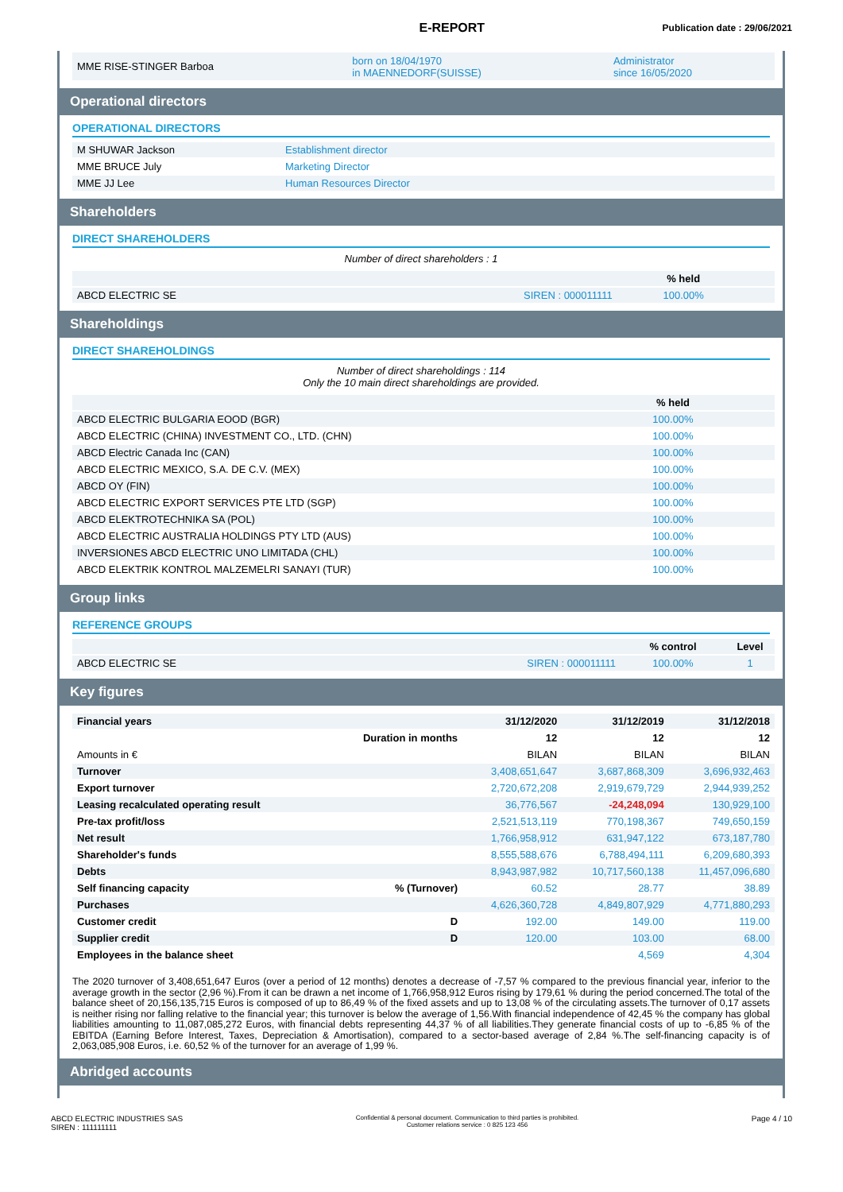E-REPORT
Publication date : 29/06/2021
| MME RISE-STINGER Barboa | born on 18/04/1970 in MAENNEDORF(SUISSE) | Administrator since 16/05/2020 |
Operational directors
OPERATIONAL DIRECTORS
| M SHUWAR Jackson | Establishment director |
| MME BRUCE July | Marketing Director |
| MME JJ Lee | Human Resources Director |
Shareholders
DIRECT SHAREHOLDERS
Number of direct shareholders : 1
| | | % held | |
| --- | --- | --- | --- |
| ABCD ELECTRIC SE | SIREN : 000011111 | 100.00% | |
Shareholdings
DIRECT SHAREHOLDINGS
Number of direct shareholdings : 114
Only the 10 main direct shareholdings are provided.
| | | % held | |
| --- | --- | --- | --- |
| ABCD ELECTRIC BULGARIA EOOD (BGR) | | 100.00% | |
| ABCD ELECTRIC (CHINA) INVESTMENT CO., LTD. (CHN) | | 100.00% | |
| ABCD Electric Canada Inc (CAN) | | 100.00% | |
| ABCD ELECTRIC MEXICO, S.A. DE C.V. (MEX) | | 100.00% | |
| ABCD OY (FIN) | | 100.00% | |
| ABCD ELECTRIC EXPORT SERVICES PTE LTD (SGP) | | 100.00% | |
| ABCD ELEKTROTECHNIKA SA (POL) | | 100.00% | |
| ABCD ELECTRIC AUSTRALIA HOLDINGS PTY LTD (AUS) | | 100.00% | |
| INVERSIONES ABCD ELECTRIC UNO LIMITADA (CHL) | | 100.00% | |
| ABCD ELEKTRIK KONTROL MALZEMELRI SANAYI (TUR) | | 100.00% | |
Group links
REFERENCE GROUPS
| | | % control | Level |
| --- | --- | --- | --- |
| ABCD ELECTRIC SE | SIREN : 000011111 | 100.00% | 1 |
Key figures
| Financial years | | 31/12/2020 | 31/12/2019 | 31/12/2018 |
| --- | --- | --- | --- | --- |
| | Duration in months | 12 | 12 | 12 |
| Amounts in € | | BILAN | BILAN | BILAN |
| Turnover | | 3,408,651,647 | 3,687,868,309 | 3,696,932,463 |
| Export turnover | | 2,720,672,208 | 2,919,679,729 | 2,944,939,252 |
| Leasing recalculated operating result | | 36,776,567 | -24,248,094 | 130,929,100 |
| Pre-tax profit/loss | | 2,521,513,119 | 770,198,367 | 749,650,159 |
| Net result | | 1,766,958,912 | 631,947,122 | 673,187,780 |
| Shareholder's funds | | 8,555,588,676 | 6,788,494,111 | 6,209,680,393 |
| Debts | | 8,943,987,982 | 10,717,560,138 | 11,457,096,680 |
| Self financing capacity | % (Turnover) | 60.52 | 28.77 | 38.89 |
| Purchases | | 4,626,360,728 | 4,849,807,929 | 4,771,880,293 |
| Customer credit | D | 192.00 | 149.00 | 119.00 |
| Supplier credit | D | 120.00 | 103.00 | 68.00 |
| Employees in the balance sheet | | | 4,569 | 4,304 |
The 2020 turnover of 3,408,651,647 Euros (over a period of 12 months) denotes a decrease of -7,57 % compared to the previous financial year, inferior to the average growth in the sector (2,96 %).From it can be drawn a net income of 1,766,958,912 Euros rising by 179,61 % during the period concerned.The total of the balance sheet of 20,156,135,715 Euros is composed of up to 86,49 % of the fixed assets and up to 13,08 % of the circulating assets.The turnover of 0,17 assets is neither rising nor falling relative to the financial year; this turnover is below the average of 1,56.With financial independence of 42,45 % the company has global liabilities amounting to 11,087,085,272 Euros, with financial debts representing 44,37 % of all liabilities.They generate financial costs of up to -6,85 % of the EBITDA (Earning Before Interest, Taxes, Depreciation & Amortisation), compared to a sector-based average of 2,84 %.The self-financing capacity is of 2,063,085,908 Euros, i.e. 60,52 % of the turnover for an average of 1,99 %.
Abridged accounts
ABCD ELECTRIC INDUSTRIES SAS
SIREN : 111111111
Confidential & personal document. Communication to third parties is prohibited.
Customer relations service : 0 825 123 456
Page 4 / 10